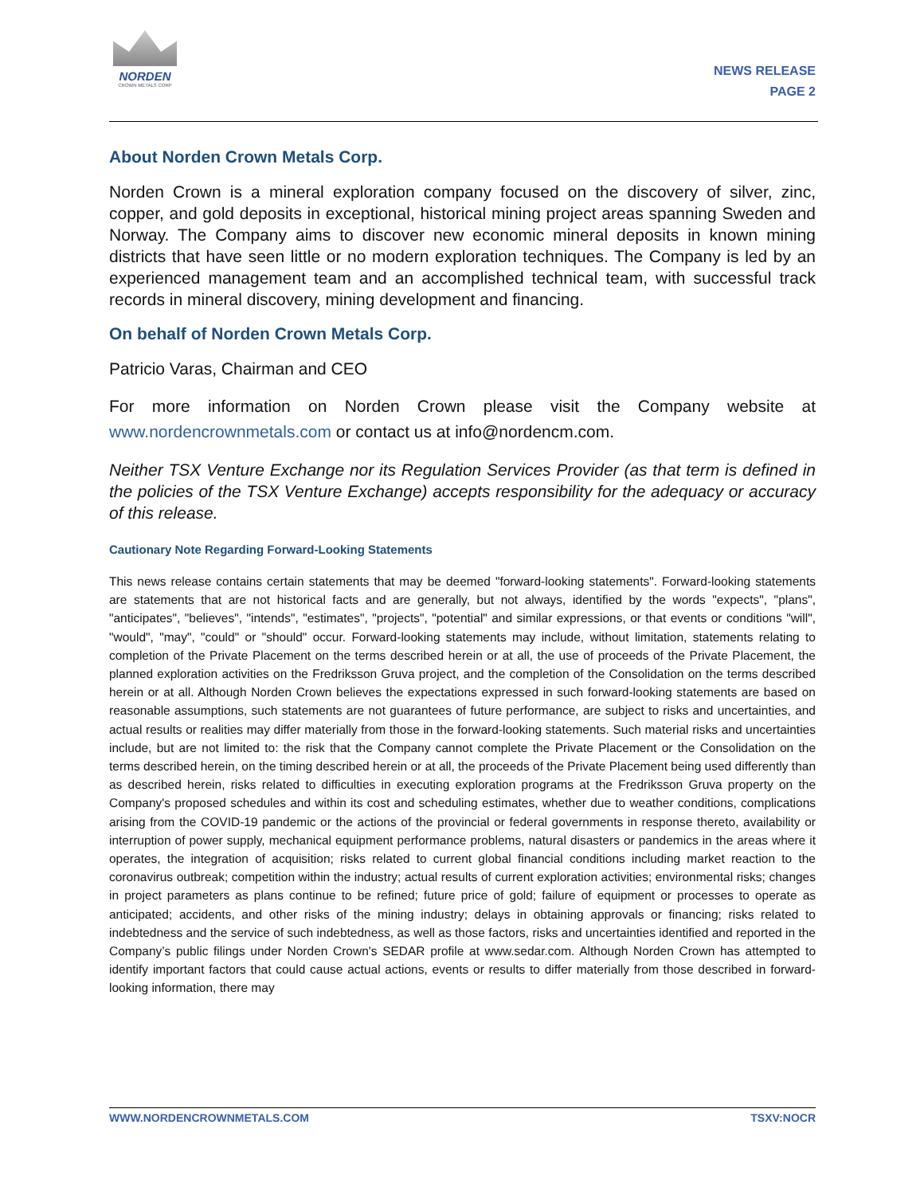NORDEN
CROWN METALS CORP
NEWS RELEASE
PAGE 2
About Norden Crown Metals Corp.
Norden Crown is a mineral exploration company focused on the discovery of silver, zinc, copper, and gold deposits in exceptional, historical mining project areas spanning Sweden and Norway. The Company aims to discover new economic mineral deposits in known mining districts that have seen little or no modern exploration techniques. The Company is led by an experienced management team and an accomplished technical team, with successful track records in mineral discovery, mining development and financing.
On behalf of Norden Crown Metals Corp.
Patricio Varas, Chairman and CEO
For more information on Norden Crown please visit the Company website at www.nordencrownmetals.com or contact us at info@nordencm.com.
Neither TSX Venture Exchange nor its Regulation Services Provider (as that term is defined in the policies of the TSX Venture Exchange) accepts responsibility for the adequacy or accuracy of this release.
Cautionary Note Regarding Forward-Looking Statements
This news release contains certain statements that may be deemed "forward-looking statements". Forward-looking statements are statements that are not historical facts and are generally, but not always, identified by the words "expects", "plans", "anticipates", "believes", "intends", "estimates", "projects", "potential" and similar expressions, or that events or conditions "will", "would", "may", "could" or "should" occur. Forward-looking statements may include, without limitation, statements relating to completion of the Private Placement on the terms described herein or at all, the use of proceeds of the Private Placement, the planned exploration activities on the Fredriksson Gruva project, and the completion of the Consolidation on the terms described herein or at all. Although Norden Crown believes the expectations expressed in such forward-looking statements are based on reasonable assumptions, such statements are not guarantees of future performance, are subject to risks and uncertainties, and actual results or realities may differ materially from those in the forward-looking statements. Such material risks and uncertainties include, but are not limited to: the risk that the Company cannot complete the Private Placement or the Consolidation on the terms described herein, on the timing described herein or at all, the proceeds of the Private Placement being used differently than as described herein, risks related to difficulties in executing exploration programs at the Fredriksson Gruva property on the Company's proposed schedules and within its cost and scheduling estimates, whether due to weather conditions, complications arising from the COVID-19 pandemic or the actions of the provincial or federal governments in response thereto, availability or interruption of power supply, mechanical equipment performance problems, natural disasters or pandemics in the areas where it operates, the integration of acquisition; risks related to current global financial conditions including market reaction to the coronavirus outbreak; competition within the industry; actual results of current exploration activities; environmental risks; changes in project parameters as plans continue to be refined; future price of gold; failure of equipment or processes to operate as anticipated; accidents, and other risks of the mining industry; delays in obtaining approvals or financing; risks related to indebtedness and the service of such indebtedness, as well as those factors, risks and uncertainties identified and reported in the Company’s public filings under Norden Crown's SEDAR profile at www.sedar.com. Although Norden Crown has attempted to identify important factors that could cause actual actions, events or results to differ materially from those described in forward-looking information, there may
WWW.NORDENCROWNMETALS.COM TSXV:NOCR